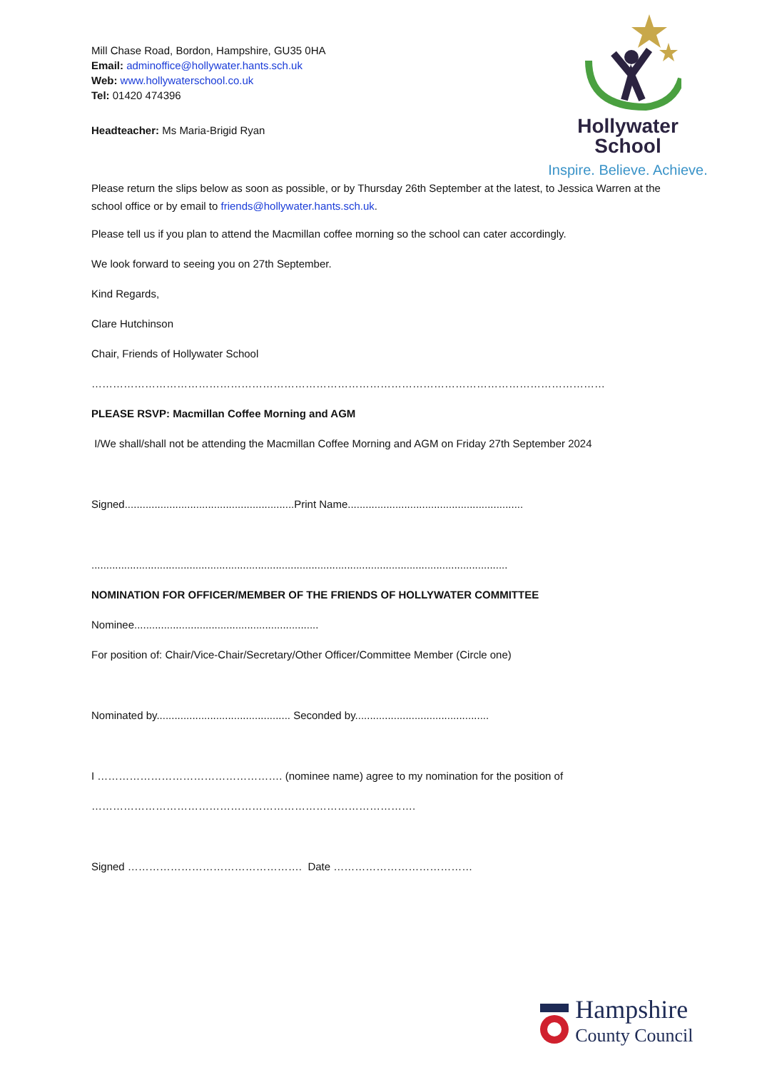Hollywater
School
Inspire. Believe. Achieve.
Mill Chase Road, Bordon, Hampshire, GU35 0HA
Email: adminoffice@hollywater.hants.sch.uk
Web: www.hollywaterschool.co.uk
Tel: 01420 474396
Headteacher: Ms Maria-Brigid Ryan
Please return the slips below as soon as possible, or by Thursday 26th September at the latest, to Jessica Warren at the school office or by email to friends@hollywater.hants.sch.uk.
Please tell us if you plan to attend the Macmillan coffee morning so the school can cater accordingly.
We look forward to seeing you on 27th September.
Kind Regards,
Clare Hutchinson
Chair, Friends of Hollywater School
………………………………………………………………………………………………………………………………
PLEASE RSVP: Macmillan Coffee Morning and AGM
I/We shall/shall not be attending the Macmillan Coffee Morning and AGM on Friday 27th September 2024
Signed.........................................................Print Name...........................................................
............................................................................................................................................
NOMINATION FOR OFFICER/MEMBER OF THE FRIENDS OF HOLLYWATER COMMITTEE
Nominee..............................................................
For position of: Chair/Vice-Chair/Secretary/Other Officer/Committee Member (Circle one)
Nominated by............................................. Seconded by.............................................
I ……………………………………………. (nominee name) agree to my nomination for the position of
……………………………………………………………………………….
Signed …………………………………………. Date …………………………………
Hampshire
County Council